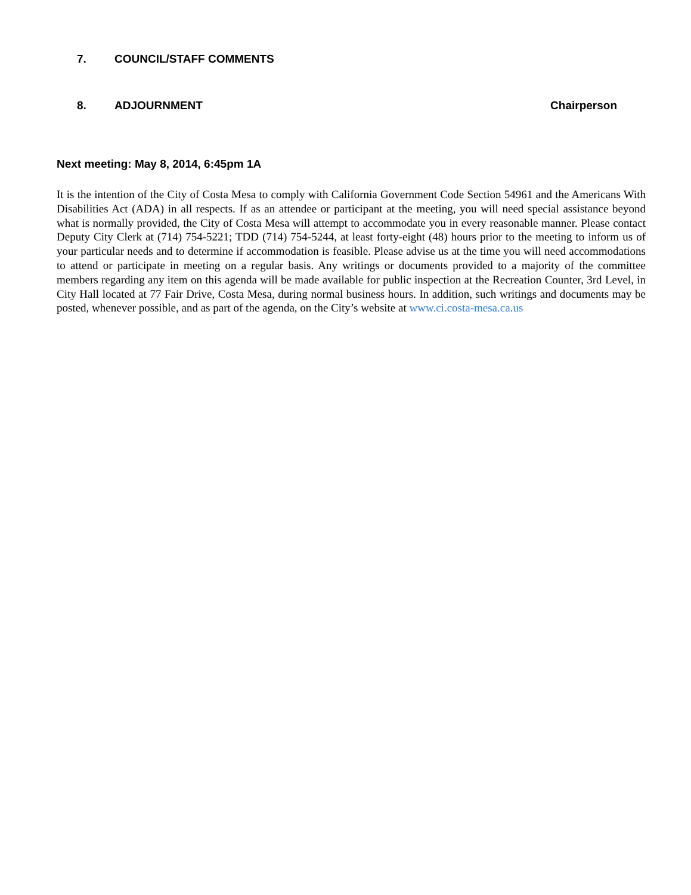7. COUNCIL/STAFF COMMENTS
8. ADJOURNMENT Chairperson
Next meeting: May 8, 2014, 6:45pm 1A
It is the intention of the City of Costa Mesa to comply with California Government Code Section 54961 and the Americans With Disabilities Act (ADA) in all respects. If as an attendee or participant at the meeting, you will need special assistance beyond what is normally provided, the City of Costa Mesa will attempt to accommodate you in every reasonable manner. Please contact Deputy City Clerk at (714) 754-5221; TDD (714) 754-5244, at least forty-eight (48) hours prior to the meeting to inform us of your particular needs and to determine if accommodation is feasible. Please advise us at the time you will need accommodations to attend or participate in meeting on a regular basis. Any writings or documents provided to a majority of the committee members regarding any item on this agenda will be made available for public inspection at the Recreation Counter, 3rd Level, in City Hall located at 77 Fair Drive, Costa Mesa, during normal business hours. In addition, such writings and documents may be posted, whenever possible, and as part of the agenda, on the City’s website at www.ci.costa-mesa.ca.us